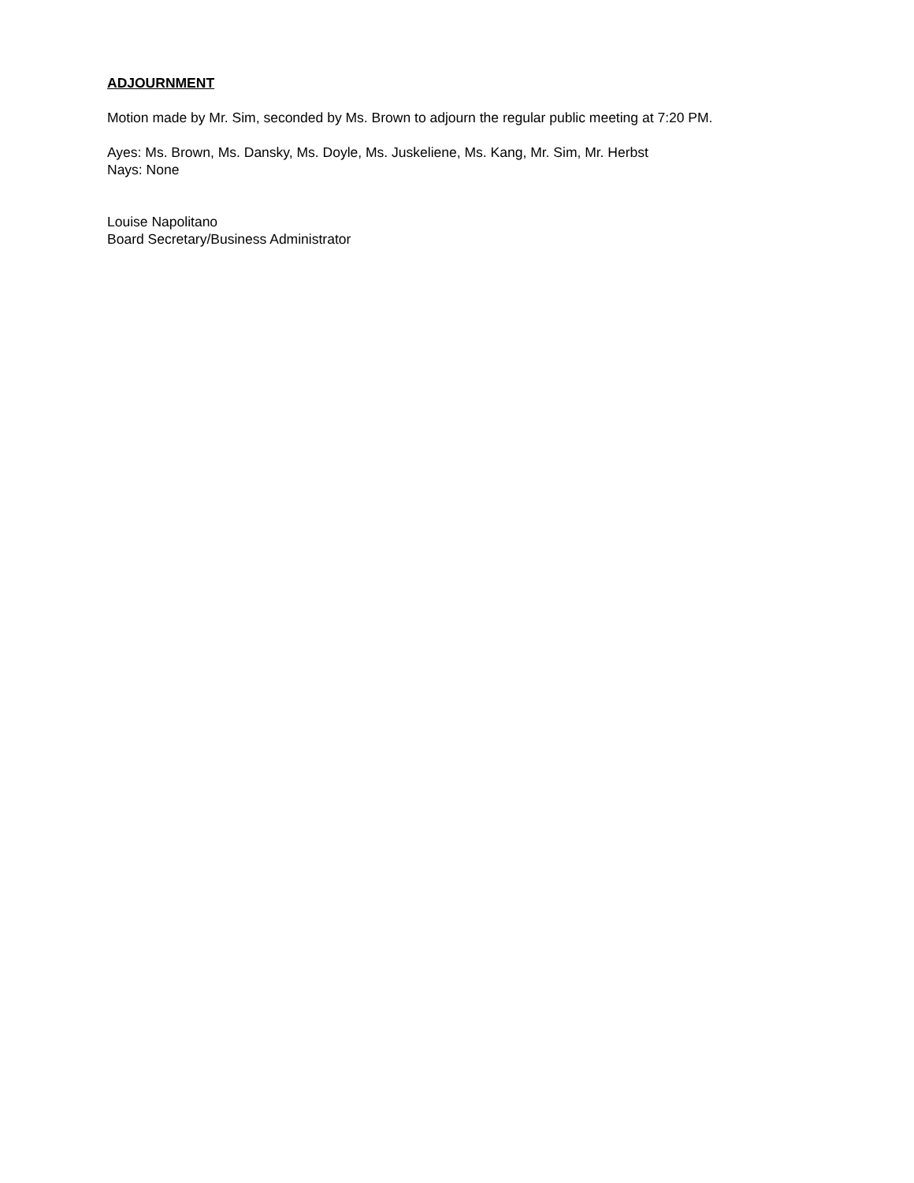ADJOURNMENT
Motion made by Mr. Sim, seconded by Ms. Brown to adjourn the regular public meeting at 7:20 PM.
Ayes: Ms. Brown, Ms. Dansky, Ms. Doyle, Ms. Juskeliene, Ms. Kang, Mr. Sim, Mr. Herbst
Nays: None
Louise Napolitano
Board Secretary/Business Administrator